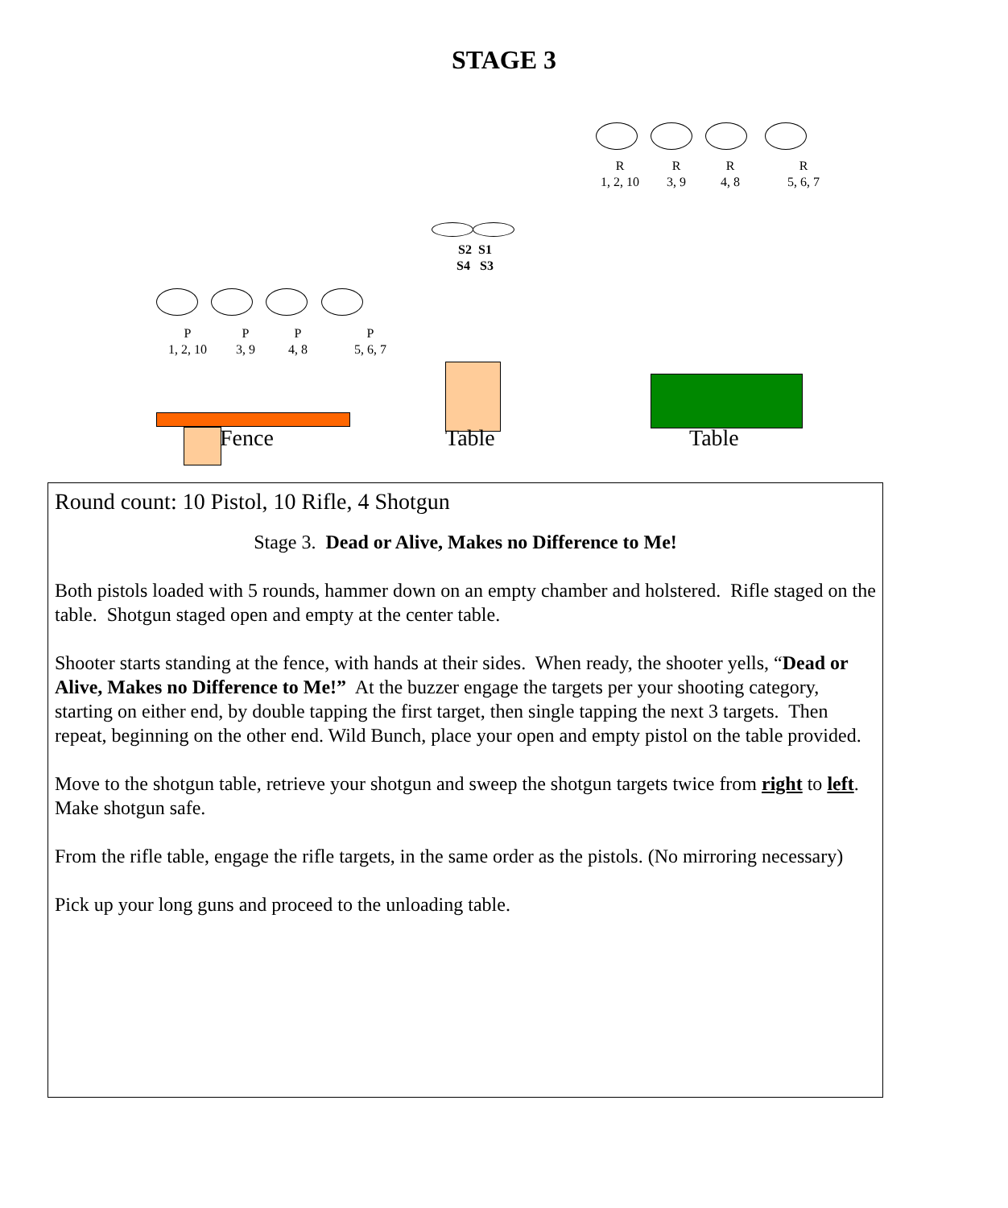STAGE 3
R
1, 2, 10
R
3, 9
R
4, 8
R
5, 6, 7
S2 S1
S4 S3
P
1, 2, 10
P
3, 9
P
4, 8
P
5, 6, 7
Fence Table Table
Round count: 10 Pistol, 10 Rifle, 4 Shotgun
Stage 3. Dead or Alive, Makes no Difference to Me!
Both pistols loaded with 5 rounds, hammer down on an empty chamber and holstered. Rifle staged on the table. Shotgun staged open and empty at the center table.
Shooter starts standing at the fence, with hands at their sides. When ready, the shooter yells, “Dead or Alive, Makes no Difference to Me!” At the buzzer engage the targets per your shooting category, starting on either end, by double tapping the first target, then single tapping the next 3 targets. Then repeat, beginning on the other end. Wild Bunch, place your open and empty pistol on the table provided.
Move to the shotgun table, retrieve your shotgun and sweep the shotgun targets twice from right to left. Make shotgun safe.
From the rifle table, engage the rifle targets, in the same order as the pistols. (No mirroring necessary)
Pick up your long guns and proceed to the unloading table.